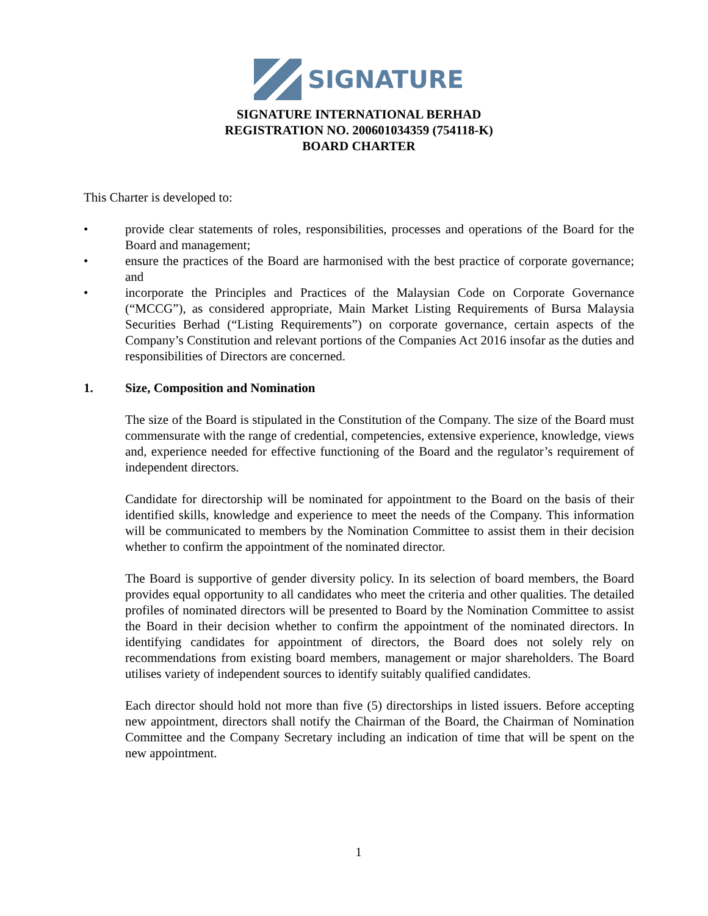SIGNATURE
SIGNATURE INTERNATIONAL BERHAD
REGISTRATION NO. 200601034359 (754118-K)
BOARD CHARTER
This Charter is developed to:
• provide clear statements of roles, responsibilities, processes and operations of the Board for the Board and management;
• ensure the practices of the Board are harmonised with the best practice of corporate governance; and
• incorporate the Principles and Practices of the Malaysian Code on Corporate Governance (“MCCG”), as considered appropriate, Main Market Listing Requirements of Bursa Malaysia Securities Berhad (“Listing Requirements”) on corporate governance, certain aspects of the Company’s Constitution and relevant portions of the Companies Act 2016 insofar as the duties and responsibilities of Directors are concerned.
1. Size, Composition and Nomination
The size of the Board is stipulated in the Constitution of the Company. The size of the Board must commensurate with the range of credential, competencies, extensive experience, knowledge, views and, experience needed for effective functioning of the Board and the regulator’s requirement of independent directors.
Candidate for directorship will be nominated for appointment to the Board on the basis of their identified skills, knowledge and experience to meet the needs of the Company. This information will be communicated to members by the Nomination Committee to assist them in their decision whether to confirm the appointment of the nominated director.
The Board is supportive of gender diversity policy. In its selection of board members, the Board provides equal opportunity to all candidates who meet the criteria and other qualities. The detailed profiles of nominated directors will be presented to Board by the Nomination Committee to assist the Board in their decision whether to confirm the appointment of the nominated directors. In identifying candidates for appointment of directors, the Board does not solely rely on recommendations from existing board members, management or major shareholders. The Board utilises variety of independent sources to identify suitably qualified candidates.
Each director should hold not more than five (5) directorships in listed issuers. Before accepting new appointment, directors shall notify the Chairman of the Board, the Chairman of Nomination Committee and the Company Secretary including an indication of time that will be spent on the new appointment.
1